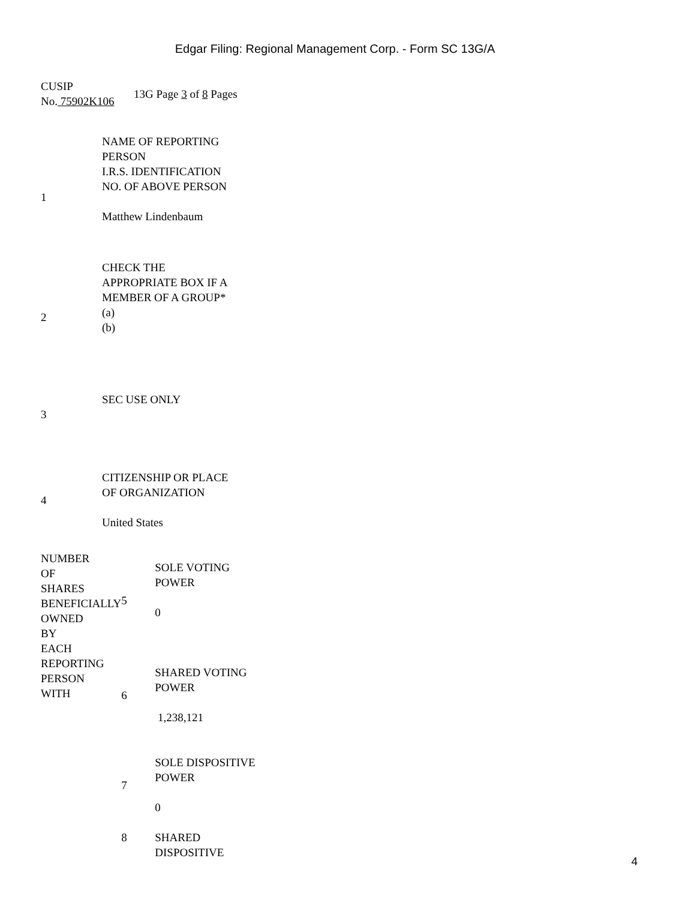Edgar Filing: Regional Management Corp. - Form SC 13G/A
| CUSIP No. 75902K106 | 13G Page 3 of 8 Pages |
| 1 | NAME OF REPORTING PERSON I.R.S. IDENTIFICATION NO. OF ABOVE PERSON Matthew Lindenbaum |
| 2 | CHECK THE APPROPRIATE BOX IF A MEMBER OF A GROUP* (a) (b) |
| 3 | SEC USE ONLY |
| 4 | CITIZENSHIP OR PLACE OF ORGANIZATION United States |
| NUMBER OF SHARES BENEFICIALLY OWNED BY EACH REPORTING PERSON WITH | 5 | SOLE VOTING POWER 0 |
| | 6 | SHARED VOTING POWER 1,238,121 |
| | 7 | SOLE DISPOSITIVE POWER 0 |
| | 8 | SHARED DISPOSITIVE |
4